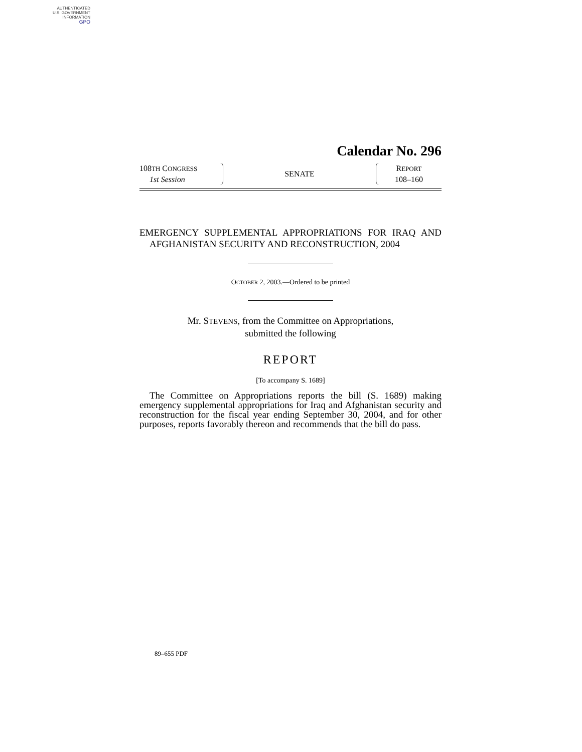AUTHENTICATED
U.S. GOVERNMENT
INFORMATION
GPO
Calendar No. 296
108TH CONGRESS
1st Session
SENATE
REPORT
108–160
EMERGENCY SUPPLEMENTAL APPROPRIATIONS FOR IRAQ AND AFGHANISTAN SECURITY AND RECONSTRUCTION, 2004
OCTOBER 2, 2003.—Ordered to be printed
Mr. STEVENS, from the Committee on Appropriations,
submitted the following
REPORT
[To accompany S. 1689]
The Committee on Appropriations reports the bill (S. 1689) making emergency supplemental appropriations for Iraq and Afghanistan security and reconstruction for the fiscal year ending September 30, 2004, and for other purposes, reports favorably thereon and recommends that the bill do pass.
89–655 PDF